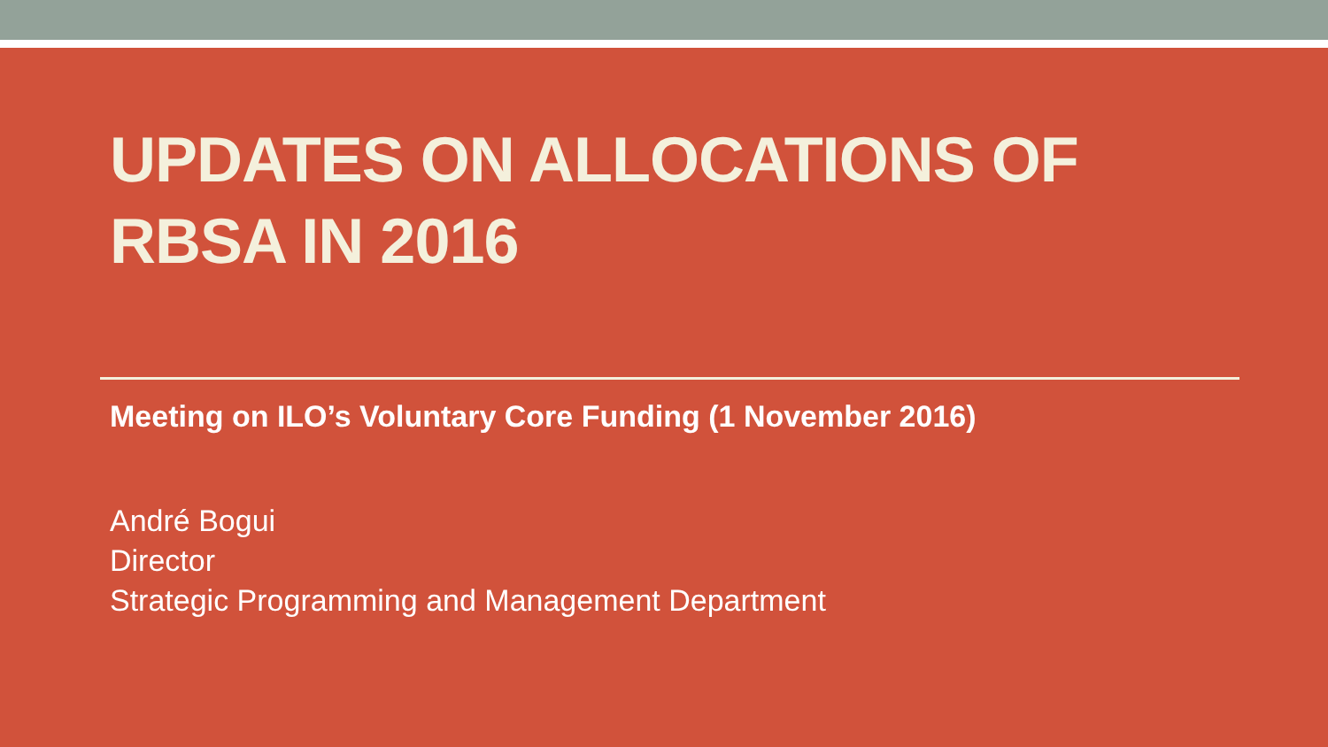UPDATES ON ALLOCATIONS OF RBSA IN 2016
Meeting on ILO’s Voluntary Core Funding (1 November 2016)
André Bogui
Director
Strategic Programming and Management Department